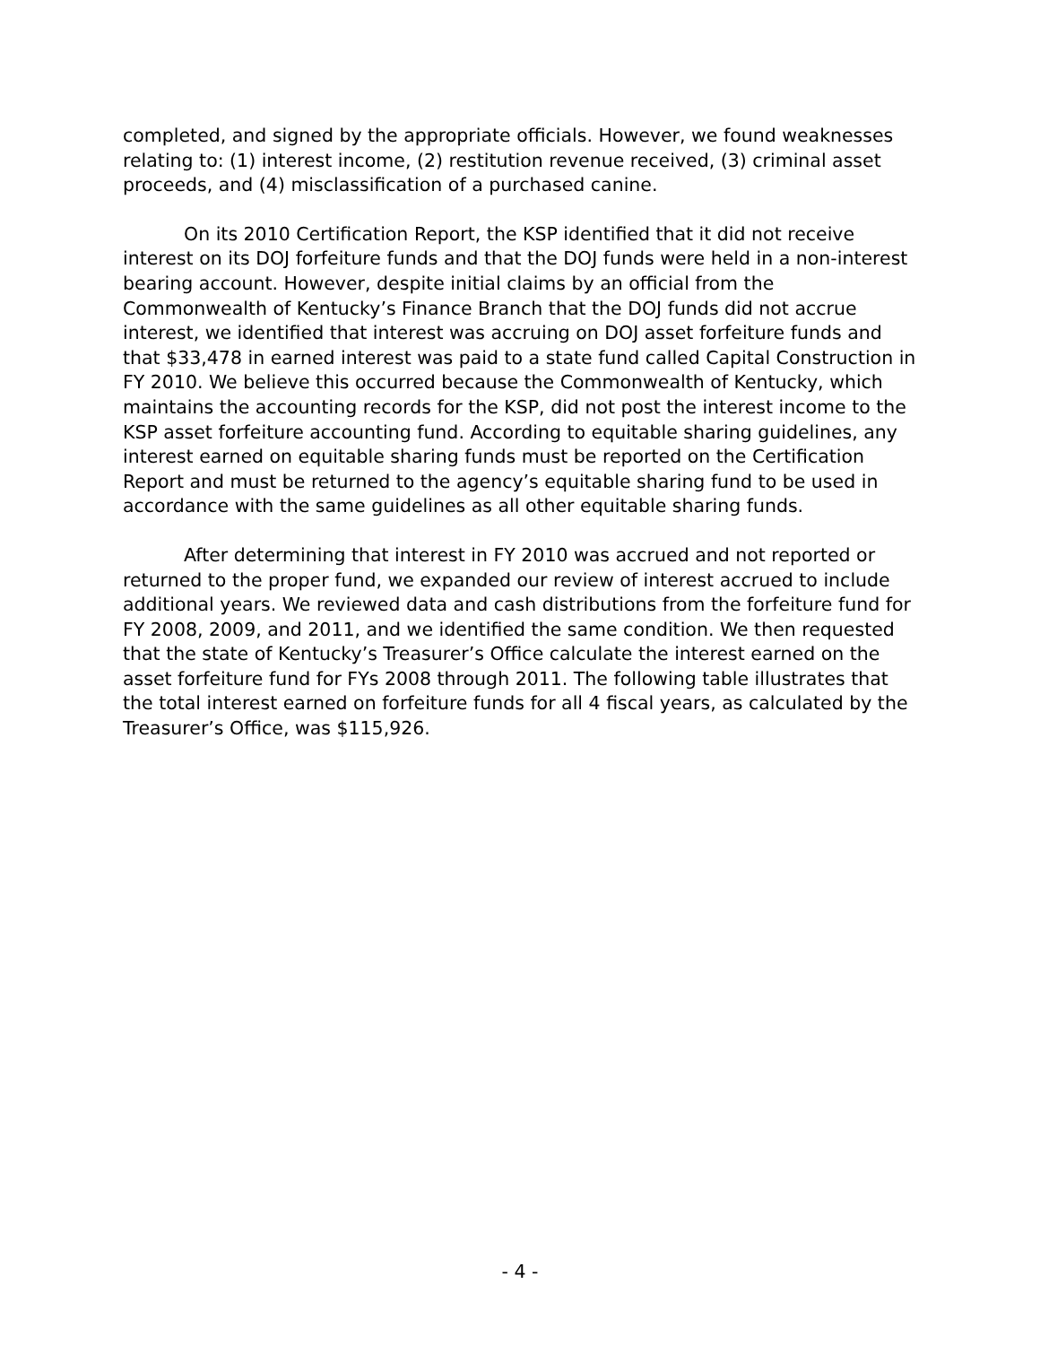completed, and signed by the appropriate officials. However, we found weaknesses relating to: (1) interest income, (2) restitution revenue received, (3) criminal asset proceeds, and (4) misclassification of a purchased canine.
On its 2010 Certification Report, the KSP identified that it did not receive interest on its DOJ forfeiture funds and that the DOJ funds were held in a non-interest bearing account. However, despite initial claims by an official from the Commonwealth of Kentucky’s Finance Branch that the DOJ funds did not accrue interest, we identified that interest was accruing on DOJ asset forfeiture funds and that $33,478 in earned interest was paid to a state fund called Capital Construction in FY 2010. We believe this occurred because the Commonwealth of Kentucky, which maintains the accounting records for the KSP, did not post the interest income to the KSP asset forfeiture accounting fund. According to equitable sharing guidelines, any interest earned on equitable sharing funds must be reported on the Certification Report and must be returned to the agency’s equitable sharing fund to be used in accordance with the same guidelines as all other equitable sharing funds.
After determining that interest in FY 2010 was accrued and not reported or returned to the proper fund, we expanded our review of interest accrued to include additional years. We reviewed data and cash distributions from the forfeiture fund for FY 2008, 2009, and 2011, and we identified the same condition. We then requested that the state of Kentucky’s Treasurer’s Office calculate the interest earned on the asset forfeiture fund for FYs 2008 through 2011. The following table illustrates that the total interest earned on forfeiture funds for all 4 fiscal years, as calculated by the Treasurer’s Office, was $115,926.
- 4 -